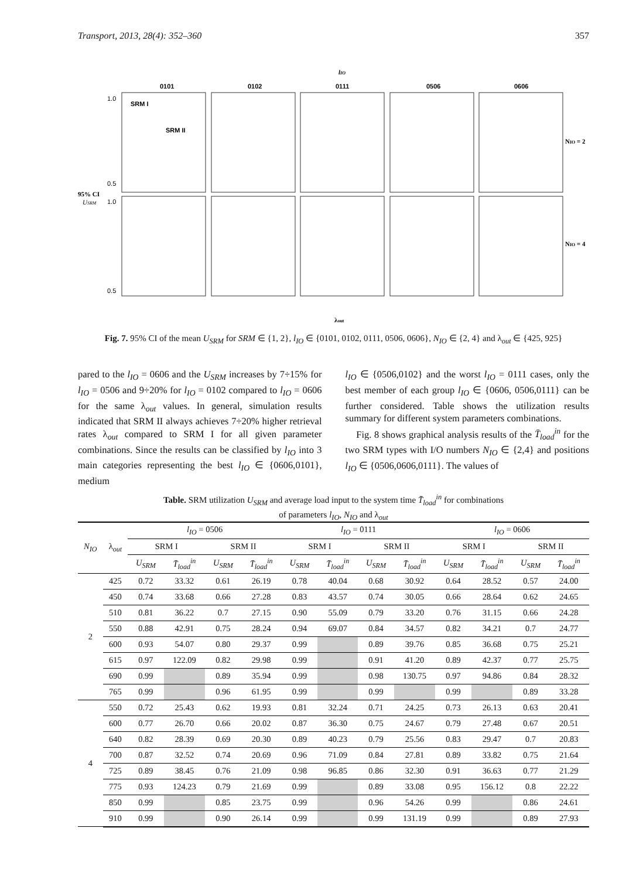Transport, 2013, 28(4): 352–360 357
lIO
0101
0102
0111
0506
0606
SRM I
SRM II
1.0
0.5
1.0
0.5
95% CI
USRM
NIO = 2
NIO = 4
λout
Fig. 7. 95% CI of the mean U<sub>SRM</sub> for SRM ∈ {1, 2}, l<sub>IO</sub> ∈ {0101, 0102, 0111, 0506, 0606}, N<sub>IO</sub> ∈ {2, 4} and λ<sub>out</sub> ∈ {425, 925}
pared to the l<sub>IO</sub> = 0606 and the U<sub>SRM</sub> increases by 7÷15% for l<sub>IO</sub> = 0506 and 9÷20% for l<sub>IO</sub> = 0102 compared to l<sub>IO</sub> = 0606 for the same λ<sub>out</sub> values. In general, simulation results indicated that SRM II always achieves 7÷20% higher retrieval rates λ<sub>out</sub> compared to SRM I for all given parameter combinations. Since the results can be classified by l<sub>IO</sub> into 3 main categories representing the best l<sub>IO</sub> ∈ {0606,0101}, medium
l<sub>IO</sub> ∈ {0506,0102} and the worst l<sub>IO</sub> = 0111 cases, only the best member of each group l<sub>IO</sub> ∈ {0606, 0506,0111} can be further considered. Table shows the utilization results summary for different system parameters combinations.
Fig. 8 shows graphical analysis results of the T̄<sub>load</sub><sup>in</sup> for the two SRM types with I/O numbers N<sub>IO</sub> ∈ {2,4} and positions l<sub>IO</sub> ∈ {0506,0606,0111}. The values of
Table. SRM utilization U<sub>SRM</sub> and average load input to the system time T̄<sub>load</sub><sup>in</sup> for combinations
of parameters l<sub>IO</sub>, N<sub>IO</sub> and λ<sub>out</sub>
| N<sub>IO</sub> | λ<sub>out</sub> | l<sub>IO</sub> = 0506 | | | | l<sub>IO</sub> = 0111 | | | | l<sub>IO</sub> = 0606 | | | |
| --- | --- | --- | --- | --- | --- | --- | --- | --- | --- | --- | --- | --- | --- |
| | | SRM I | | SRM II | | SRM I | | SRM II | | SRM I | | SRM II | |
| | | U<sub>SRM</sub> | T̄<sub>load</sub><sup>in</sup> | U<sub>SRM</sub> | T̄<sub>load</sub><sup>in</sup> | U<sub>SRM</sub> | T̄<sub>load</sub><sup>in</sup> | U<sub>SRM</sub> | T̄<sub>load</sub><sup>in</sup> | U<sub>SRM</sub> | T̄<sub>load</sub><sup>in</sup> | U<sub>SRM</sub> | T̄<sub>load</sub><sup>in</sup> |
| 2 | 425 | 0.72 | 33.32 | 0.61 | 26.19 | 0.78 | 40.04 | 0.68 | 30.92 | 0.64 | 28.52 | 0.57 | 24.00 |
| | 450 | 0.74 | 33.68 | 0.66 | 27.28 | 0.83 | 43.57 | 0.74 | 30.05 | 0.66 | 28.64 | 0.62 | 24.65 |
| | 510 | 0.81 | 36.22 | 0.7 | 27.15 | 0.90 | 55.09 | 0.79 | 33.20 | 0.76 | 31.15 | 0.66 | 24.28 |
| | 550 | 0.88 | 42.91 | 0.75 | 28.24 | 0.94 | 69.07 | 0.84 | 34.57 | 0.82 | 34.21 | 0.7 | 24.77 |
| | 600 | 0.93 | 54.07 | 0.80 | 29.37 | 0.99 | | 0.89 | 39.76 | 0.85 | 36.68 | 0.75 | 25.21 |
| | 615 | 0.97 | 122.09 | 0.82 | 29.98 | 0.99 | | 0.91 | 41.20 | 0.89 | 42.37 | 0.77 | 25.75 |
| | 690 | 0.99 | | 0.89 | 35.94 | 0.99 | | 0.98 | 130.75 | 0.97 | 94.86 | 0.84 | 28.32 |
| | 765 | 0.99 | | 0.96 | 61.95 | 0.99 | | 0.99 | | 0.99 | | 0.89 | 33.28 |
| 4 | 550 | 0.72 | 25.43 | 0.62 | 19.93 | 0.81 | 32.24 | 0.71 | 24.25 | 0.73 | 26.13 | 0.63 | 20.41 |
| | 600 | 0.77 | 26.70 | 0.66 | 20.02 | 0.87 | 36.30 | 0.75 | 24.67 | 0.79 | 27.48 | 0.67 | 20.51 |
| | 640 | 0.82 | 28.39 | 0.69 | 20.30 | 0.89 | 40.23 | 0.79 | 25.56 | 0.83 | 29.47 | 0.7 | 20.83 |
| | 700 | 0.87 | 32.52 | 0.74 | 20.69 | 0.96 | 71.09 | 0.84 | 27.81 | 0.89 | 33.82 | 0.75 | 21.64 |
| | 725 | 0.89 | 38.45 | 0.76 | 21.09 | 0.98 | 96.85 | 0.86 | 32.30 | 0.91 | 36.63 | 0.77 | 21.29 |
| | 775 | 0.93 | 124.23 | 0.79 | 21.69 | 0.99 | | 0.89 | 33.08 | 0.95 | 156.12 | 0.8 | 22.22 |
| | 850 | 0.99 | | 0.85 | 23.75 | 0.99 | | 0.96 | 54.26 | 0.99 | | 0.86 | 24.61 |
| | 910 | 0.99 | | 0.90 | 26.14 | 0.99 | | 0.99 | 131.19 | 0.99 | | 0.89 | 27.93 |